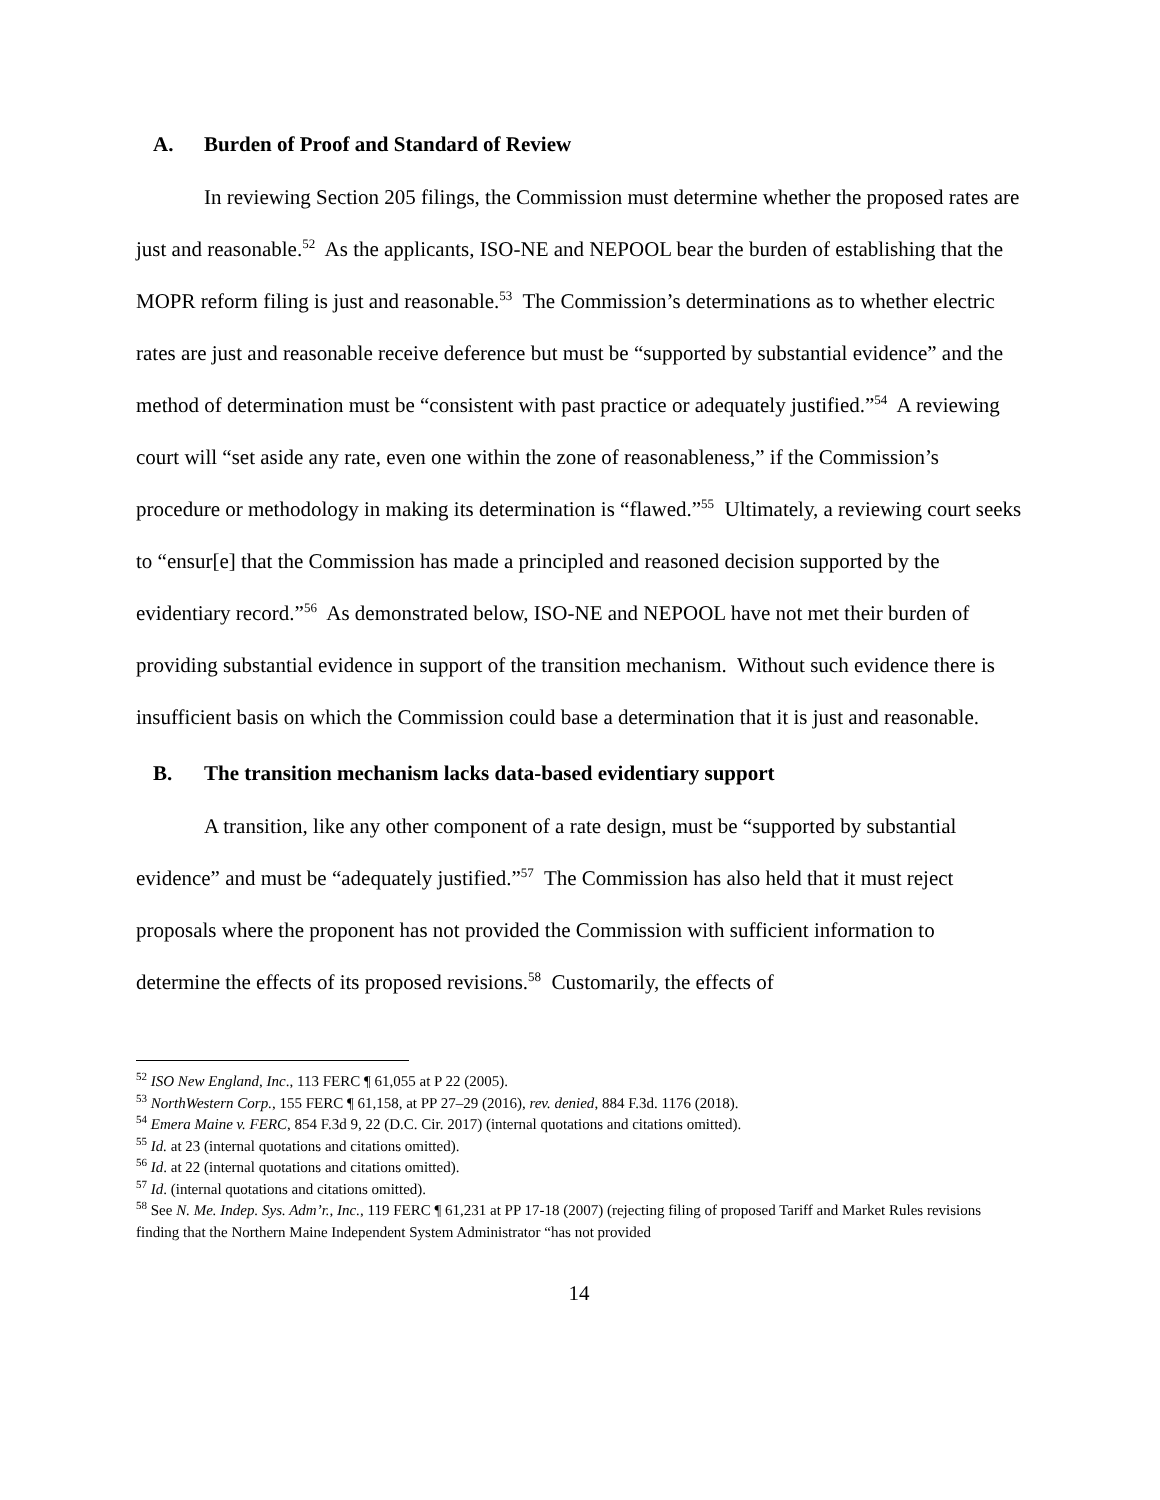A. Burden of Proof and Standard of Review
In reviewing Section 205 filings, the Commission must determine whether the proposed rates are just and reasonable.<sup>52</sup> As the applicants, ISO-NE and NEPOOL bear the burden of establishing that the MOPR reform filing is just and reasonable.<sup>53</sup> The Commission’s determinations as to whether electric rates are just and reasonable receive deference but must be “supported by substantial evidence” and the method of determination must be “consistent with past practice or adequately justified.”<sup>54</sup> A reviewing court will “set aside any rate, even one within the zone of reasonableness,” if the Commission’s procedure or methodology in making its determination is “flawed.”<sup>55</sup> Ultimately, a reviewing court seeks to “ensur[e] that the Commission has made a principled and reasoned decision supported by the evidentiary record.”<sup>56</sup> As demonstrated below, ISO-NE and NEPOOL have not met their burden of providing substantial evidence in support of the transition mechanism. Without such evidence there is insufficient basis on which the Commission could base a determination that it is just and reasonable.
B. The transition mechanism lacks data-based evidentiary support
A transition, like any other component of a rate design, must be “supported by substantial evidence” and must be “adequately justified.”<sup>57</sup> The Commission has also held that it must reject proposals where the proponent has not provided the Commission with sufficient information to determine the effects of its proposed revisions.<sup>58</sup> Customarily, the effects of
<sup>52</sup> ISO New England, Inc., 113 FERC ¶ 61,055 at P 22 (2005).
<sup>53</sup> NorthWestern Corp., 155 FERC ¶ 61,158, at PP 27–29 (2016), rev. denied, 884 F.3d. 1176 (2018).
<sup>54</sup> Emera Maine v. FERC, 854 F.3d 9, 22 (D.C. Cir. 2017) (internal quotations and citations omitted).
<sup>55</sup> Id. at 23 (internal quotations and citations omitted).
<sup>56</sup> Id. at 22 (internal quotations and citations omitted).
<sup>57</sup> Id. (internal quotations and citations omitted).
<sup>58</sup> See N. Me. Indep. Sys. Adm’r., Inc., 119 FERC ¶ 61,231 at PP 17-18 (2007) (rejecting filing of proposed Tariff and Market Rules revisions finding that the Northern Maine Independent System Administrator “has not provided
14